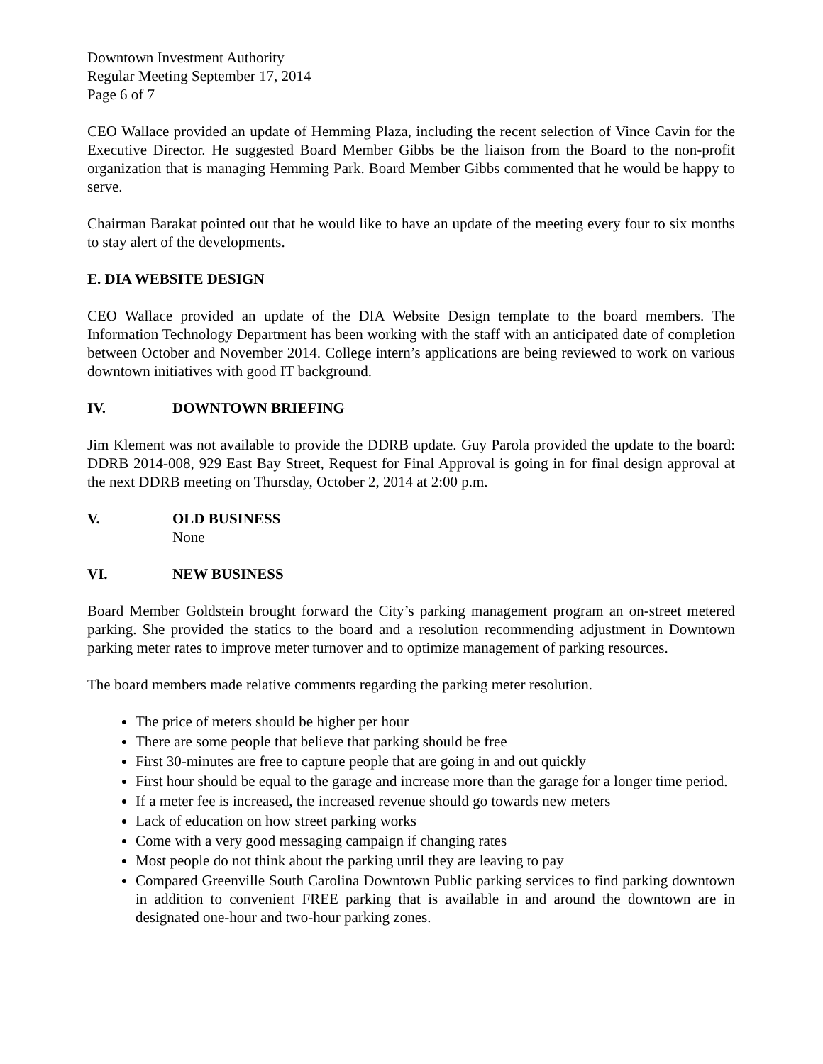Downtown Investment Authority
Regular Meeting September 17, 2014
Page 6 of 7
CEO Wallace provided an update of Hemming Plaza, including the recent selection of Vince Cavin for the Executive Director. He suggested Board Member Gibbs be the liaison from the Board to the non-profit organization that is managing Hemming Park. Board Member Gibbs commented that he would be happy to serve.
Chairman Barakat pointed out that he would like to have an update of the meeting every four to six months to stay alert of the developments.
E. DIA WEBSITE DESIGN
CEO Wallace provided an update of the DIA Website Design template to the board members. The Information Technology Department has been working with the staff with an anticipated date of completion between October and November 2014. College intern’s applications are being reviewed to work on various downtown initiatives with good IT background.
IV. DOWNTOWN BRIEFING
Jim Klement was not available to provide the DDRB update. Guy Parola provided the update to the board: DDRB 2014-008, 929 East Bay Street, Request for Final Approval is going in for final design approval at the next DDRB meeting on Thursday, October 2, 2014 at 2:00 p.m.
V. OLD BUSINESS
None
VI. NEW BUSINESS
Board Member Goldstein brought forward the City’s parking management program an on-street metered parking. She provided the statics to the board and a resolution recommending adjustment in Downtown parking meter rates to improve meter turnover and to optimize management of parking resources.
The board members made relative comments regarding the parking meter resolution.
The price of meters should be higher per hour
There are some people that believe that parking should be free
First 30-minutes are free to capture people that are going in and out quickly
First hour should be equal to the garage and increase more than the garage for a longer time period.
If a meter fee is increased, the increased revenue should go towards new meters
Lack of education on how street parking works
Come with a very good messaging campaign if changing rates
Most people do not think about the parking until they are leaving to pay
Compared Greenville South Carolina Downtown Public parking services to find parking downtown in addition to convenient FREE parking that is available in and around the downtown are in designated one-hour and two-hour parking zones.